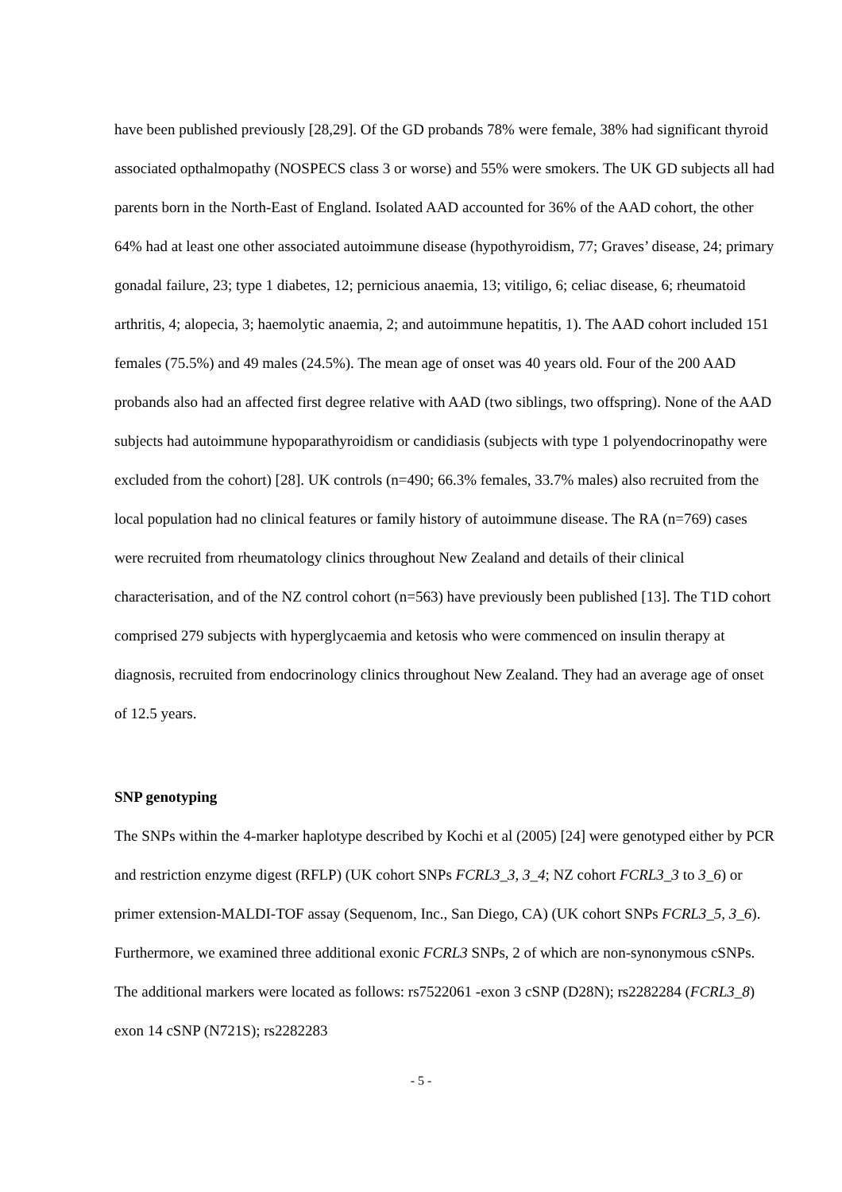have been published previously [28,29]. Of the GD probands 78% were female, 38% had significant thyroid associated opthalmopathy (NOSPECS class 3 or worse) and 55% were smokers. The UK GD subjects all had parents born in the North-East of England. Isolated AAD accounted for 36% of the AAD cohort, the other 64% had at least one other associated autoimmune disease (hypothyroidism, 77; Graves’ disease, 24; primary gonadal failure, 23; type 1 diabetes, 12; pernicious anaemia, 13; vitiligo, 6; celiac disease, 6; rheumatoid arthritis, 4; alopecia, 3; haemolytic anaemia, 2; and autoimmune hepatitis, 1). The AAD cohort included 151 females (75.5%) and 49 males (24.5%). The mean age of onset was 40 years old. Four of the 200 AAD probands also had an affected first degree relative with AAD (two siblings, two offspring). None of the AAD subjects had autoimmune hypoparathyroidism or candidiasis (subjects with type 1 polyendocrinopathy were excluded from the cohort) [28]. UK controls (n=490; 66.3% females, 33.7% males) also recruited from the local population had no clinical features or family history of autoimmune disease. The RA (n=769) cases were recruited from rheumatology clinics throughout New Zealand and details of their clinical characterisation, and of the NZ control cohort (n=563) have previously been published [13]. The T1D cohort comprised 279 subjects with hyperglycaemia and ketosis who were commenced on insulin therapy at diagnosis, recruited from endocrinology clinics throughout New Zealand. They had an average age of onset of 12.5 years.
SNP genotyping
The SNPs within the 4-marker haplotype described by Kochi et al (2005) [24] were genotyped either by PCR and restriction enzyme digest (RFLP) (UK cohort SNPs FCRL3_3, 3_4; NZ cohort FCRL3_3 to 3_6) or primer extension-MALDI-TOF assay (Sequenom, Inc., San Diego, CA) (UK cohort SNPs FCRL3_5, 3_6). Furthermore, we examined three additional exonic FCRL3 SNPs, 2 of which are non-synonymous cSNPs. The additional markers were located as follows: rs7522061 -exon 3 cSNP (D28N); rs2282284 (FCRL3_8) exon 14 cSNP (N721S); rs2282283
- 5 -